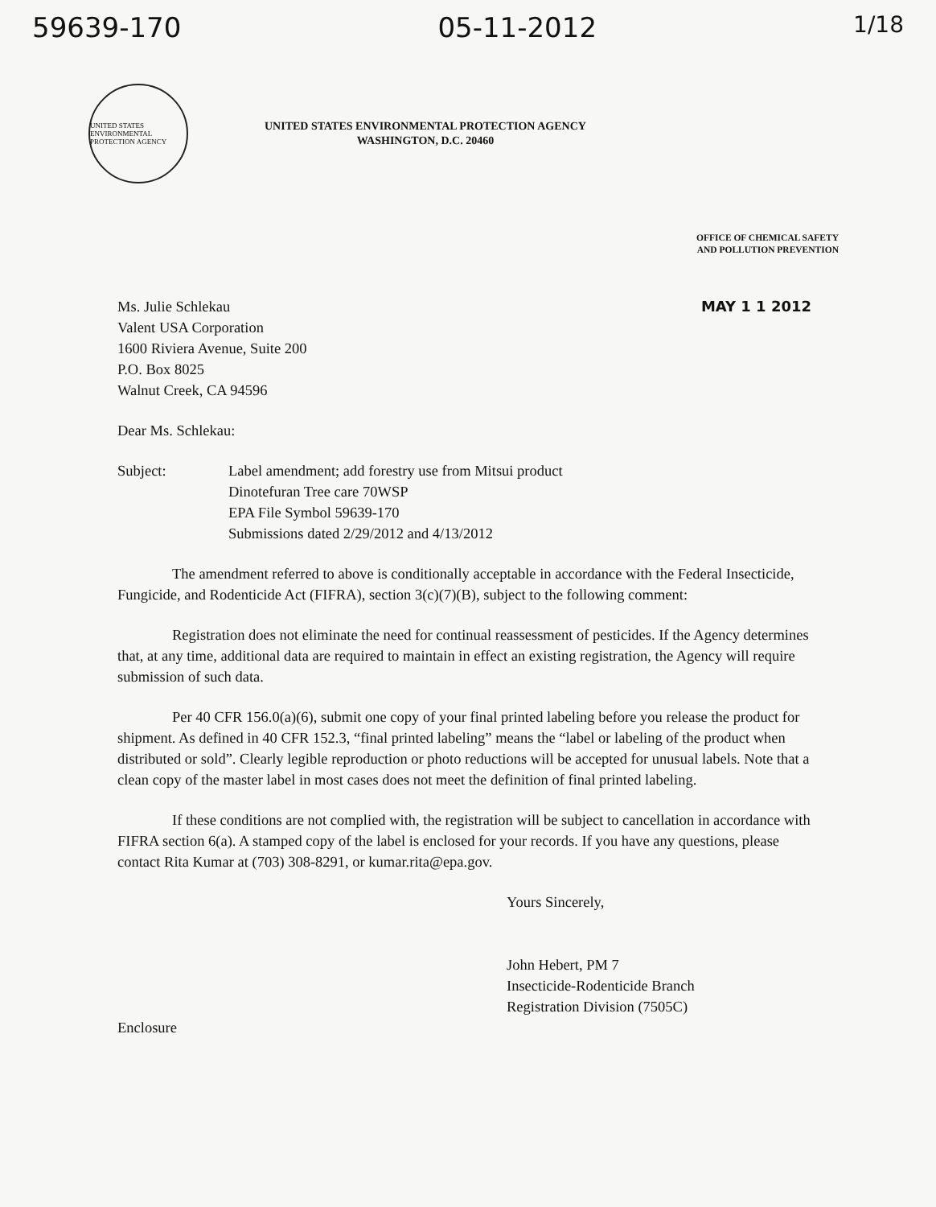59639-170 05-11-2012 1/18
UNITED STATES ENVIRONMENTAL PROTECTION AGENCY
UNITED STATES ENVIRONMENTAL PROTECTION AGENCY
WASHINGTON, D.C. 20460
OFFICE OF CHEMICAL SAFETY
AND POLLUTION PREVENTION
Ms. Julie Schlekau
Valent USA Corporation
1600 Riviera Avenue, Suite 200
P.O. Box 8025
Walnut Creek, CA 94596
MAY 1 1 2012
Dear Ms. Schlekau:
Subject: Label amendment; add forestry use from Mitsui product
Dinotefuran Tree care 70WSP
EPA File Symbol 59639-170
Submissions dated 2/29/2012 and 4/13/2012
The amendment referred to above is conditionally acceptable in accordance with the Federal Insecticide, Fungicide, and Rodenticide Act (FIFRA), section 3(c)(7)(B), subject to the following comment:
Registration does not eliminate the need for continual reassessment of pesticides. If the Agency determines that, at any time, additional data are required to maintain in effect an existing registration, the Agency will require submission of such data.
Per 40 CFR 156.0(a)(6), submit one copy of your final printed labeling before you release the product for shipment. As defined in 40 CFR 152.3, “final printed labeling” means the “label or labeling of the product when distributed or sold”. Clearly legible reproduction or photo reductions will be accepted for unusual labels. Note that a clean copy of the master label in most cases does not meet the definition of final printed labeling.
If these conditions are not complied with, the registration will be subject to cancellation in accordance with FIFRA section 6(a). A stamped copy of the label is enclosed for your records. If you have any questions, please contact Rita Kumar at (703) 308-8291, or kumar.rita@epa.gov.
Yours Sincerely,
John Hebert, PM 7
Insecticide-Rodenticide Branch
Registration Division (7505C)
Enclosure